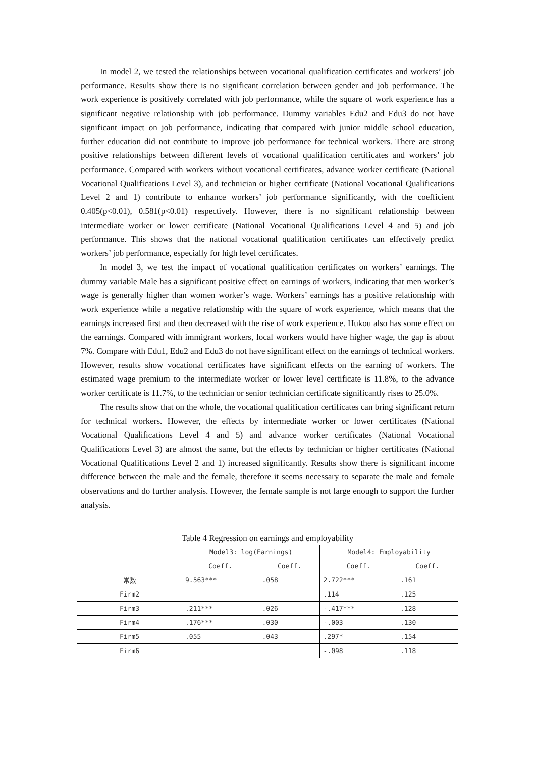In model 2, we tested the relationships between vocational qualification certificates and workers’ job performance. Results show there is no significant correlation between gender and job performance. The work experience is positively correlated with job performance, while the square of work experience has a significant negative relationship with job performance. Dummy variables Edu2 and Edu3 do not have significant impact on job performance, indicating that compared with junior middle school education, further education did not contribute to improve job performance for technical workers. There are strong positive relationships between different levels of vocational qualification certificates and workers’ job performance. Compared with workers without vocational certificates, advance worker certificate (National Vocational Qualifications Level 3), and technician or higher certificate (National Vocational Qualifications Level 2 and 1) contribute to enhance workers’ job performance significantly, with the coefficient 0.405(p<0.01), 0.581(p<0.01) respectively. However, there is no significant relationship between intermediate worker or lower certificate (National Vocational Qualifications Level 4 and 5) and job performance. This shows that the national vocational qualification certificates can effectively predict workers’ job performance, especially for high level certificates.
In model 3, we test the impact of vocational qualification certificates on workers’ earnings. The dummy variable Male has a significant positive effect on earnings of workers, indicating that men worker’s wage is generally higher than women worker’s wage. Workers’ earnings has a positive relationship with work experience while a negative relationship with the square of work experience, which means that the earnings increased first and then decreased with the rise of work experience. Hukou also has some effect on the earnings. Compared with immigrant workers, local workers would have higher wage, the gap is about 7%. Compare with Edu1, Edu2 and Edu3 do not have significant effect on the earnings of technical workers. However, results show vocational certificates have significant effects on the earning of workers. The estimated wage premium to the intermediate worker or lower level certificate is 11.8%, to the advance worker certificate is 11.7%, to the technician or senior technician certificate significantly rises to 25.0%.
The results show that on the whole, the vocational qualification certificates can bring significant return for technical workers. However, the effects by intermediate worker or lower certificates (National Vocational Qualifications Level 4 and 5) and advance worker certificates (National Vocational Qualifications Level 3) are almost the same, but the effects by technician or higher certificates (National Vocational Qualifications Level 2 and 1) increased significantly. Results show there is significant income difference between the male and the female, therefore it seems necessary to separate the male and female observations and do further analysis. However, the female sample is not large enough to support the further analysis.
Table 4 Regression on earnings and employability
| | Model3: log(Earnings) | | Model4: Employability | |
| --- | --- | --- | --- | --- |
| | Coeff. | Coeff. | Coeff. | Coeff. |
| 常数 | 9.563*** | .058 | 2.722*** | .161 |
| Firm2 | | | .114 | .125 |
| Firm3 | .211*** | .026 | -.417*** | .128 |
| Firm4 | .176*** | .030 | -.003 | .130 |
| Firm5 | .055 | .043 | .297* | .154 |
| Firm6 | | | -.098 | .118 |